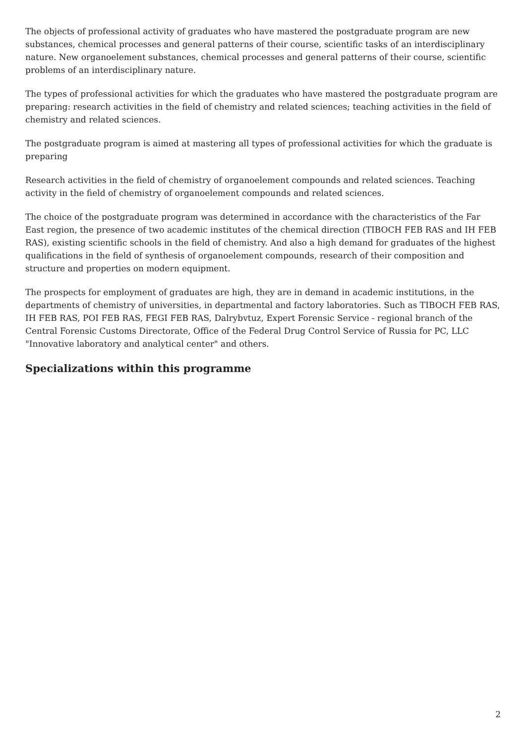The objects of professional activity of graduates who have mastered the postgraduate program are new substances, chemical processes and general patterns of their course, scientific tasks of an interdisciplinary nature. New organoelement substances, chemical processes and general patterns of their course, scientific problems of an interdisciplinary nature.
The types of professional activities for which the graduates who have mastered the postgraduate program are preparing: research activities in the field of chemistry and related sciences; teaching activities in the field of chemistry and related sciences.
The postgraduate program is aimed at mastering all types of professional activities for which the graduate is preparing
Research activities in the field of chemistry of organoelement compounds and related sciences. Teaching activity in the field of chemistry of organoelement compounds and related sciences.
The choice of the postgraduate program was determined in accordance with the characteristics of the Far East region, the presence of two academic institutes of the chemical direction (TIBOCH FEB RAS and IH FEB RAS), existing scientific schools in the field of chemistry. And also a high demand for graduates of the highest qualifications in the field of synthesis of organoelement compounds, research of their composition and structure and properties on modern equipment.
The prospects for employment of graduates are high, they are in demand in academic institutions, in the departments of chemistry of universities, in departmental and factory laboratories. Such as TIBOCH FEB RAS, IH FEB RAS, POI FEB RAS, FEGI FEB RAS, Dalrybvtuz, Expert Forensic Service - regional branch of the Central Forensic Customs Directorate, Office of the Federal Drug Control Service of Russia for PC, LLC "Innovative laboratory and analytical center" and others.
Specializations within this programme
2